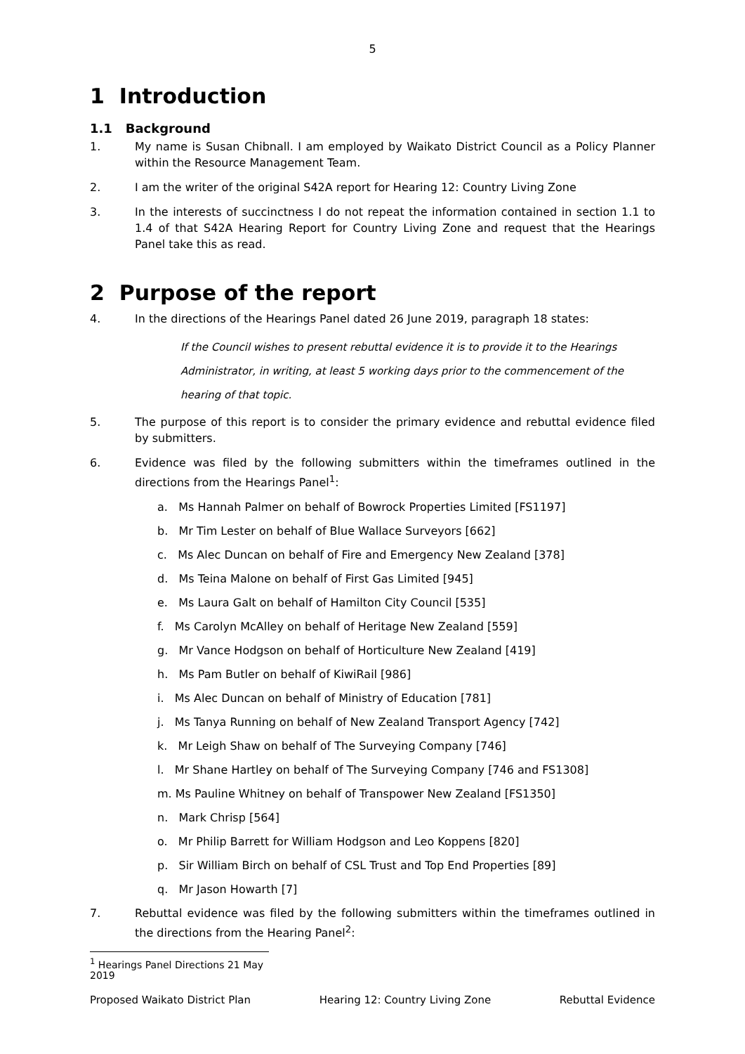5
1 Introduction
1.1 Background
1. My name is Susan Chibnall. I am employed by Waikato District Council as a Policy Planner within the Resource Management Team.
2. I am the writer of the original S42A report for Hearing 12: Country Living Zone
3. In the interests of succinctness I do not repeat the information contained in section 1.1 to 1.4 of that S42A Hearing Report for Country Living Zone and request that the Hearings Panel take this as read.
2 Purpose of the report
4. In the directions of the Hearings Panel dated 26 June 2019, paragraph 18 states:
If the Council wishes to present rebuttal evidence it is to provide it to the Hearings
Administrator, in writing, at least 5 working days prior to the commencement of the
hearing of that topic.
5. The purpose of this report is to consider the primary evidence and rebuttal evidence filed by submitters.
6. Evidence was filed by the following submitters within the timeframes outlined in the directions from the Hearings Panel<sup>1</sup>:
a. Ms Hannah Palmer on behalf of Bowrock Properties Limited [FS1197]
b. Mr Tim Lester on behalf of Blue Wallace Surveyors [662]
c. Ms Alec Duncan on behalf of Fire and Emergency New Zealand [378]
d. Ms Teina Malone on behalf of First Gas Limited [945]
e. Ms Laura Galt on behalf of Hamilton City Council [535]
f. Ms Carolyn McAlley on behalf of Heritage New Zealand [559]
g. Mr Vance Hodgson on behalf of Horticulture New Zealand [419]
h. Ms Pam Butler on behalf of KiwiRail [986]
i. Ms Alec Duncan on behalf of Ministry of Education [781]
j. Ms Tanya Running on behalf of New Zealand Transport Agency [742]
k. Mr Leigh Shaw on behalf of The Surveying Company [746]
l. Mr Shane Hartley on behalf of The Surveying Company [746 and FS1308]
m. Ms Pauline Whitney on behalf of Transpower New Zealand [FS1350]
n. Mark Chrisp [564]
o. Mr Philip Barrett for William Hodgson and Leo Koppens [820]
p. Sir William Birch on behalf of CSL Trust and Top End Properties [89]
q. Mr Jason Howarth [7]
7. Rebuttal evidence was filed by the following submitters within the timeframes outlined in the directions from the Hearing Panel<sup>2</sup>:
<sup>1</sup> Hearings Panel Directions 21 May 2019
Proposed Waikato District Plan Hearing 12: Country Living Zone Rebuttal Evidence